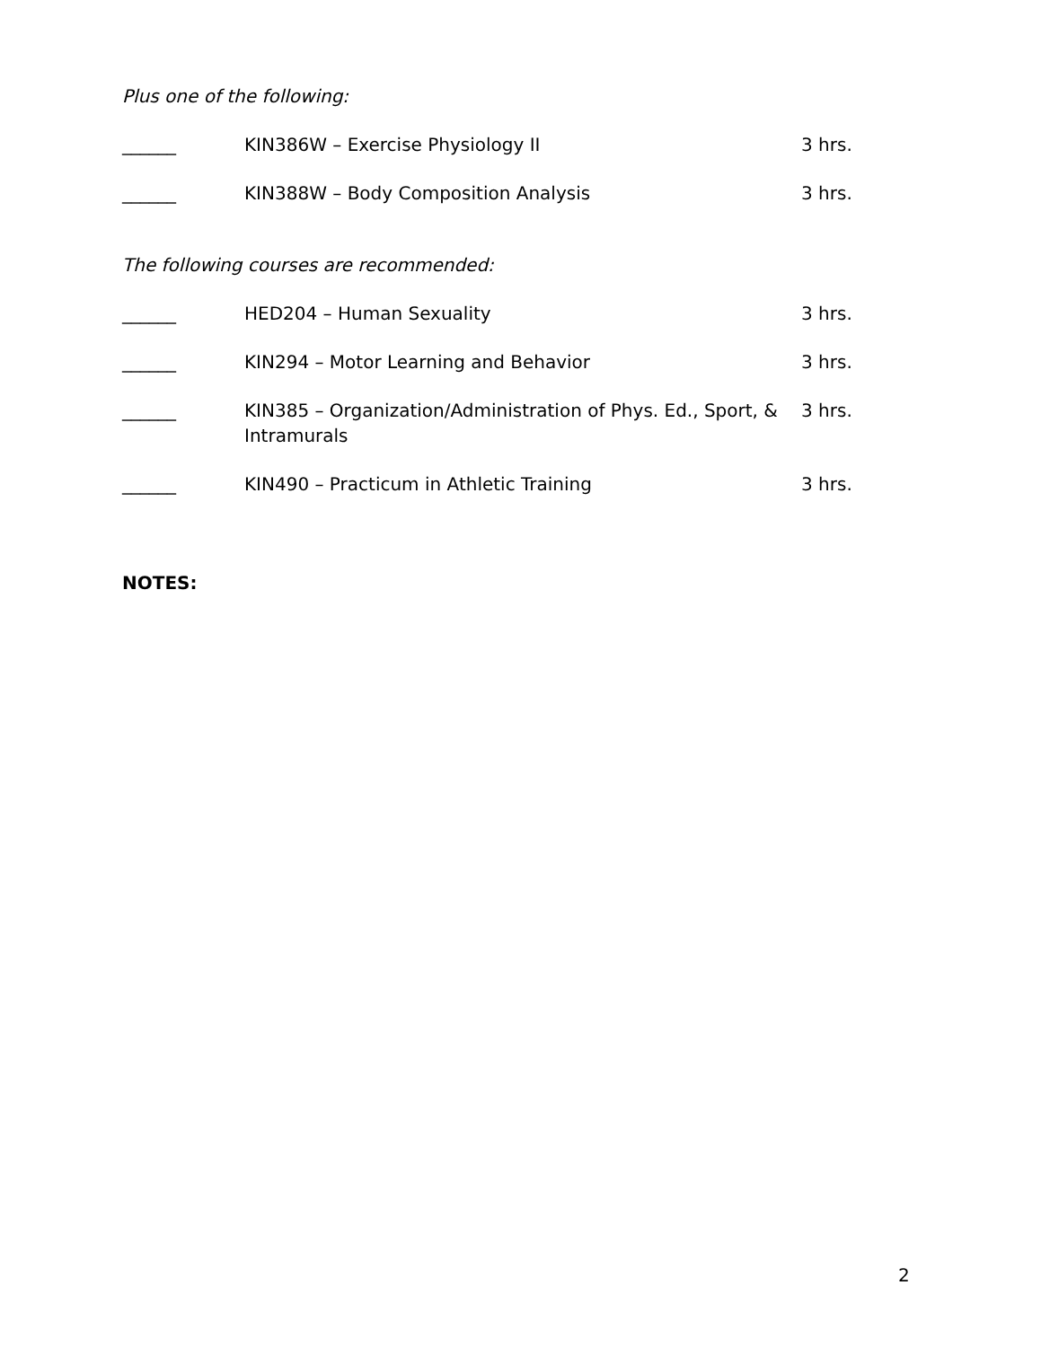Plus one of the following:
| ______ | KIN386W – Exercise Physiology II | 3 hrs. |
| ______ | KIN388W – Body Composition Analysis | 3 hrs. |
The following courses are recommended:
| ______ | HED204 – Human Sexuality | 3 hrs. |
| ______ | KIN294 – Motor Learning and Behavior | 3 hrs. |
| ______ | KIN385 – Organization/Administration of Phys. Ed., Sport, & Intramurals | 3 hrs. |
| ______ | KIN490 – Practicum in Athletic Training | 3 hrs. |
NOTES:
2